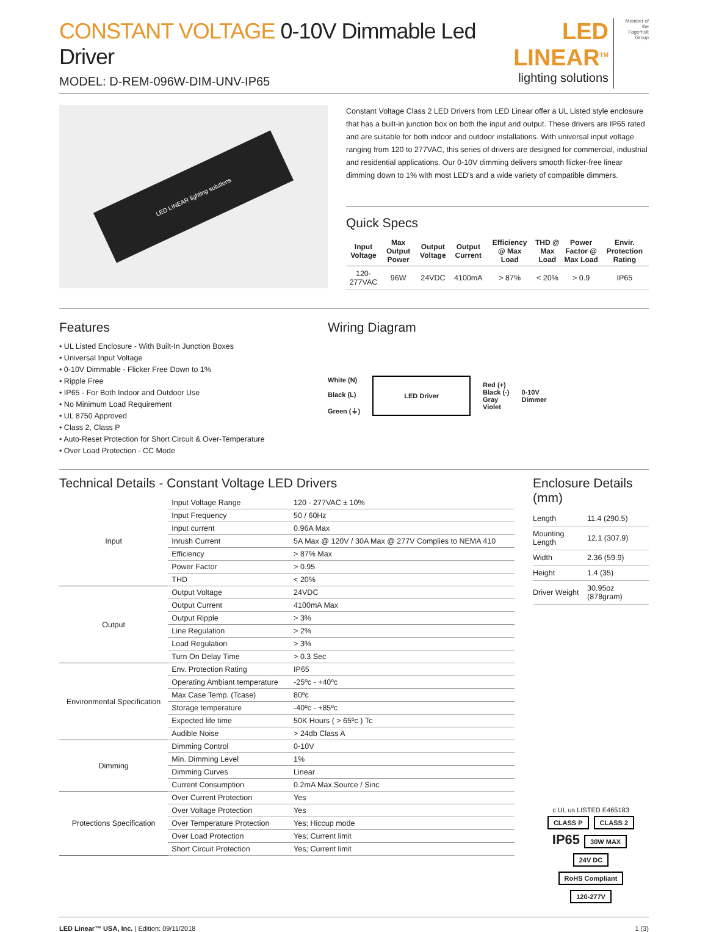CONSTANT VOLTAGE 0-10V Dimmable Led Driver
MODEL: D-REM-096W-DIM-UNV-IP65
LED LINEAR<sup>TM</sup>
lighting solutions
Member of the
Fagerhult Group
LED LINEAR lighting solutions
Constant Voltage Class 2 LED Drivers from LED Linear offer a UL Listed style enclosure that has a built-in junction box on both the input and output. These drivers are IP65 rated and are suitable for both indoor and outdoor installations. With universal input voltage ranging from 120 to 277VAC, this series of drivers are designed for commercial, industrial and residential applications. Our 0-10V dimming delivers smooth flicker-free linear dimming down to 1% with most LED's and a wide variety of compatible dimmers.
Quick Specs
| Input Voltage | Max Output Power | Output Voltage | Output Current | Efficiency @ Max Load | THD @ Max Load | Power Factor @ Max Load | Envir. Protection Rating |
| --- | --- | --- | --- | --- | --- | --- | --- |
| 120-277VAC | 96W | 24VDC | 4100mA | > 87% | < 20% | > 0.9 | IP65 |
Features
• UL Listed Enclosure - With Built-In Junction Boxes
• Universal Input Voltage
• 0-10V Dimmable - Flicker Free Down to 1%
• Ripple Free
• IP65 - For Both Indoor and Outdoor Use
• No Minimum Load Requirement
• UL 8750 Approved
• Class 2, Class P
• Auto-Reset Protection for Short Circuit & Over-Temperature
• Over Load Protection - CC Mode
Wiring Diagram
White (N)
Black (L)
Green (⏚)
LED Driver
Red (+)
Black (-)
Gray
Violet
0-10V
Dimmer
Technical Details - Constant Voltage LED Drivers
| Input | Input Voltage Range | 120 - 277VAC ± 10% |
| | Input Frequency | 50 / 60Hz |
| | Input current | 0.96A Max |
| | Inrush Current | 5A Max @ 120V / 30A Max @ 277V Complies to NEMA 410 |
| | Efficiency | > 87% Max |
| | Power Factor | > 0.95 |
| | THD | < 20% |
| Output | Output Voltage | 24VDC |
| | Output Current | 4100mA Max |
| | Output Ripple | > 3% |
| | Line Regulation | > 2% |
| | Load Regulation | > 3% |
| | Turn On Delay Time | > 0.3 Sec |
| Environmental Specification | Env. Protection Rating | IP65 |
| | Operating Ambiant temperature | -25ºc - +40ºc |
| | Max Case Temp. (Tcase) | 80ºc |
| | Storage temperature | -40ºc - +85ºc |
| | Expected life time | 50K Hours ( > 65ºc ) Tc |
| | Audible Noise | > 24db Class A |
| Dimming | Dimming Control | 0-10V |
| | Min. Dimming Level | 1% |
| | Dimming Curves | Linear |
| | Current Consumption | 0.2mA Max Source / Sinc |
| Protections Specification | Over Current Protection | Yes |
| | Over Voltage Protection | Yes |
| | Over Temperature Protection | Yes; Hiccup mode |
| | Over Load Protection | Yes; Current limit |
| | Short Circuit Protection | Yes; Current limit |
Enclosure Details (mm)
| Length | 11.4 (290.5) |
| Mounting Length | 12.1 (307.9) |
| Width | 2.36 (59.9) |
| Height | 1.4 (35) |
| Driver Weight | 30.95oz (878gram) |
c UL us LISTED E465183 CLASS P CLASS 2
IP65 30W MAX 24V DC
RoHS Compliant 120-277V
LED Linear™ USA, Inc. | Edition: 09/11/2018
1 (3)